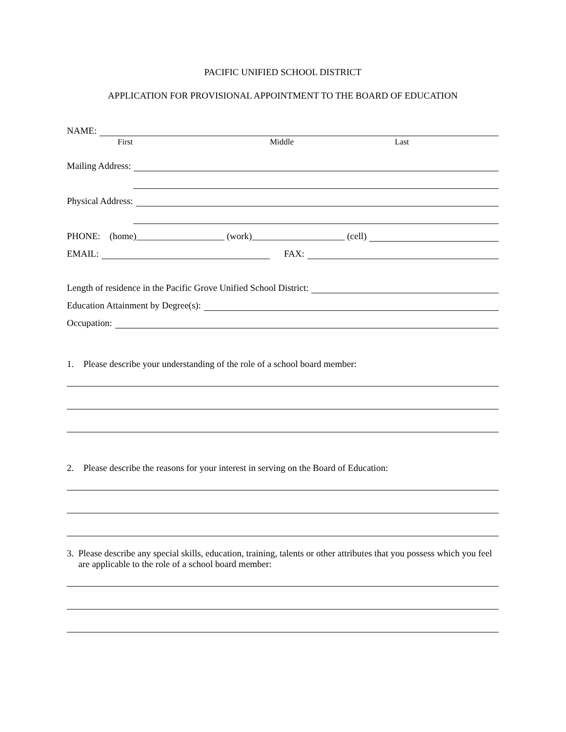PACIFIC UNIFIED SCHOOL DISTRICT
APPLICATION FOR PROVISIONAL APPOINTMENT TO THE BOARD OF EDUCATION
NAME:
First Middle Last
Mailing Address:
Physical Address:
PHONE: (home)___________________ (work)____________________ (cell)
EMAIL:
FAX:
Length of residence in the Pacific Grove Unified School District:
Education Attainment by Degree(s):
Occupation:
1. Please describe your understanding of the role of a school board member:
2. Please describe the reasons for your interest in serving on the Board of Education:
3. Please describe any special skills, education, training, talents or other attributes that you possess which you feel are applicable to the role of a school board member: